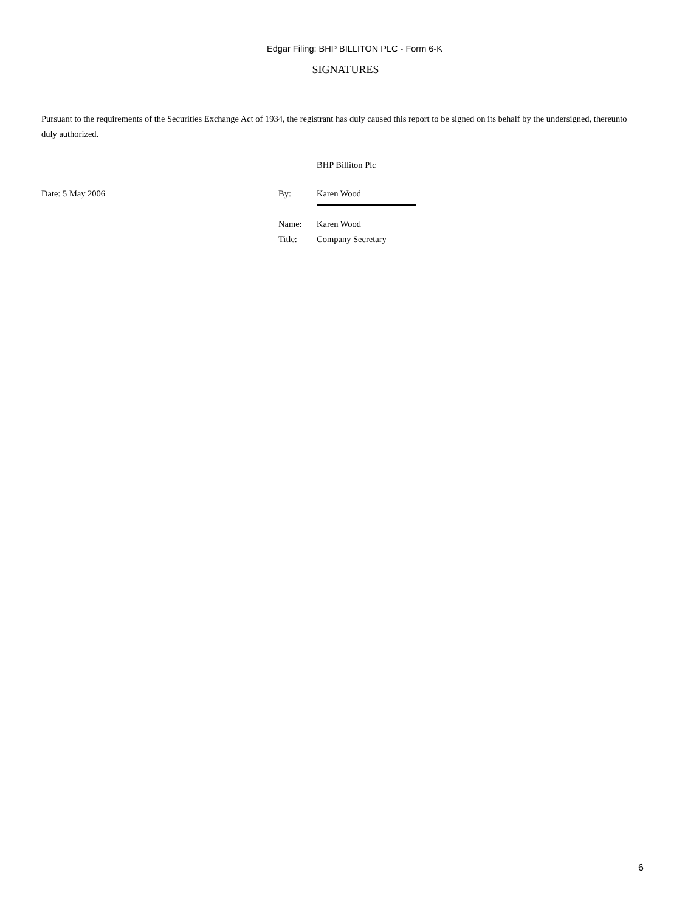Edgar Filing: BHP BILLITON PLC - Form 6-K
SIGNATURES
Pursuant to the requirements of the Securities Exchange Act of 1934, the registrant has duly caused this report to be signed on its behalf by the undersigned, thereunto duly authorized.
BHP Billiton Plc
Date: 5 May 2006 By: Karen Wood
Name:
Title:
Karen Wood
Company Secretary
6